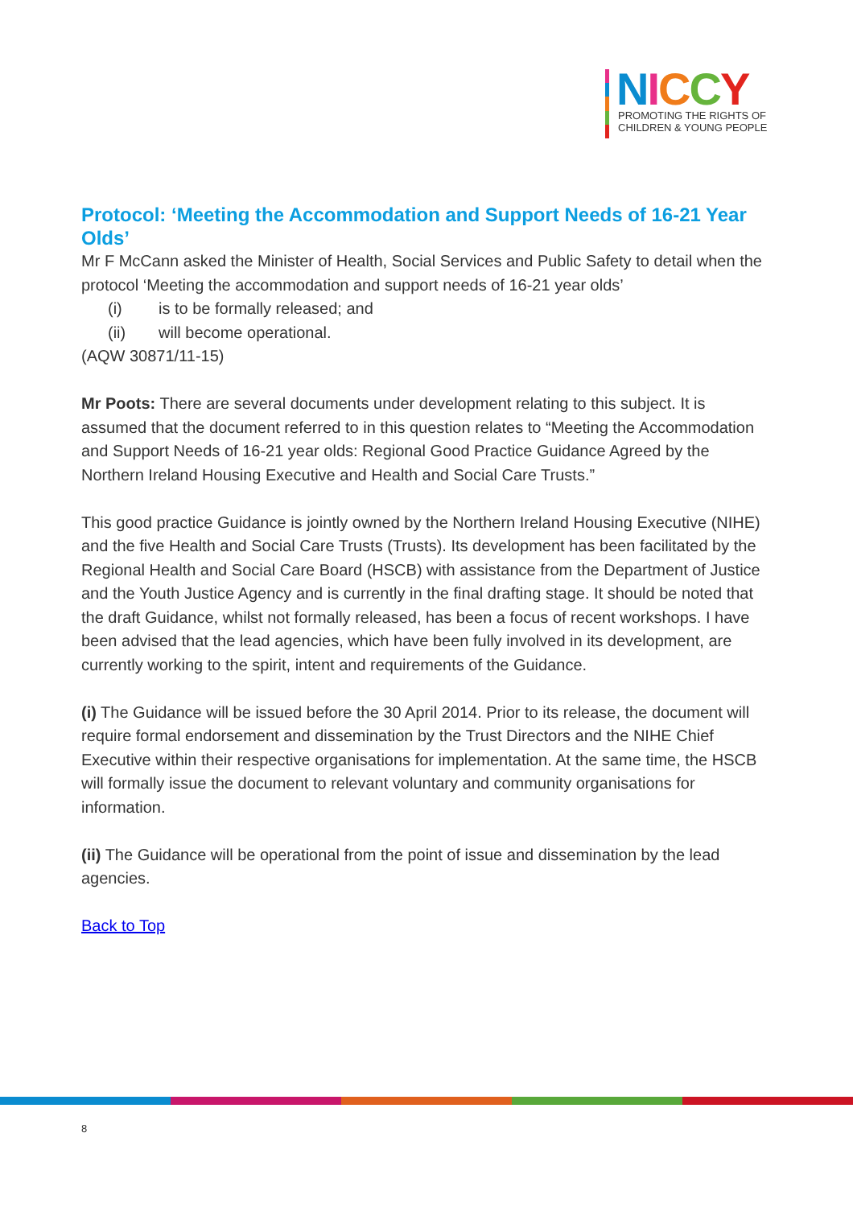NICCY
PROMOTING THE RIGHTS OF
CHILDREN & YOUNG PEOPLE
Protocol: ‘Meeting the Accommodation and Support Needs of 16-21 Year Olds’
Mr F McCann asked the Minister of Health, Social Services and Public Safety to detail when the protocol ‘Meeting the accommodation and support needs of 16-21 year olds’
(i) is to be formally released; and
(ii) will become operational.
(AQW 30871/11-15)
Mr Poots: There are several documents under development relating to this subject. It is assumed that the document referred to in this question relates to “Meeting the Accommodation and Support Needs of 16-21 year olds: Regional Good Practice Guidance Agreed by the Northern Ireland Housing Executive and Health and Social Care Trusts.”
This good practice Guidance is jointly owned by the Northern Ireland Housing Executive (NIHE) and the five Health and Social Care Trusts (Trusts). Its development has been facilitated by the Regional Health and Social Care Board (HSCB) with assistance from the Department of Justice and the Youth Justice Agency and is currently in the final drafting stage. It should be noted that the draft Guidance, whilst not formally released, has been a focus of recent workshops. I have been advised that the lead agencies, which have been fully involved in its development, are currently working to the spirit, intent and requirements of the Guidance.
(i) The Guidance will be issued before the 30 April 2014. Prior to its release, the document will require formal endorsement and dissemination by the Trust Directors and the NIHE Chief Executive within their respective organisations for implementation. At the same time, the HSCB will formally issue the document to relevant voluntary and community organisations for information.
(ii) The Guidance will be operational from the point of issue and dissemination by the lead agencies.
Back to Top
8